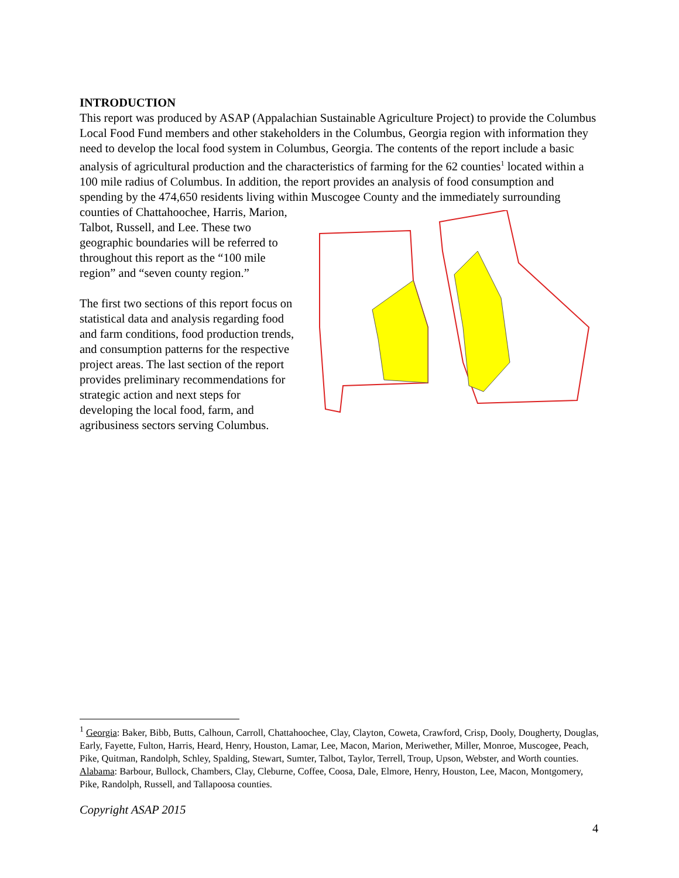INTRODUCTION
This report was produced by ASAP (Appalachian Sustainable Agriculture Project) to provide the Columbus Local Food Fund members and other stakeholders in the Columbus, Georgia region with information they need to develop the local food system in Columbus, Georgia. The contents of the report include a basic analysis of agricultural production and the characteristics of farming for the 62 counties<sup>1</sup> located within a 100 mile radius of Columbus. In addition, the report provides an analysis of food consumption and spending by the 474,650 residents living within Muscogee County and the immediately surrounding counties of Chattahoochee, Harris, Marion, Talbot, Russell, and Lee. These two geographic boundaries will be referred to throughout this report as the “100 mile region” and “seven county region.”
The first two sections of this report focus on statistical data and analysis regarding food and farm conditions, food production trends, and consumption patterns for the respective project areas. The last section of the report provides preliminary recommendations for strategic action and next steps for developing the local food, farm, and agribusiness sectors serving Columbus.
<sup>1</sup> Georgia: Baker, Bibb, Butts, Calhoun, Carroll, Chattahoochee, Clay, Clayton, Coweta, Crawford, Crisp, Dooly, Dougherty, Douglas, Early, Fayette, Fulton, Harris, Heard, Henry, Houston, Lamar, Lee, Macon, Marion, Meriwether, Miller, Monroe, Muscogee, Peach, Pike, Quitman, Randolph, Schley, Spalding, Stewart, Sumter, Talbot, Taylor, Terrell, Troup, Upson, Webster, and Worth counties.
Alabama: Barbour, Bullock, Chambers, Clay, Cleburne, Coffee, Coosa, Dale, Elmore, Henry, Houston, Lee, Macon, Montgomery, Pike, Randolph, Russell, and Tallapoosa counties.
Copyright ASAP 2015
4